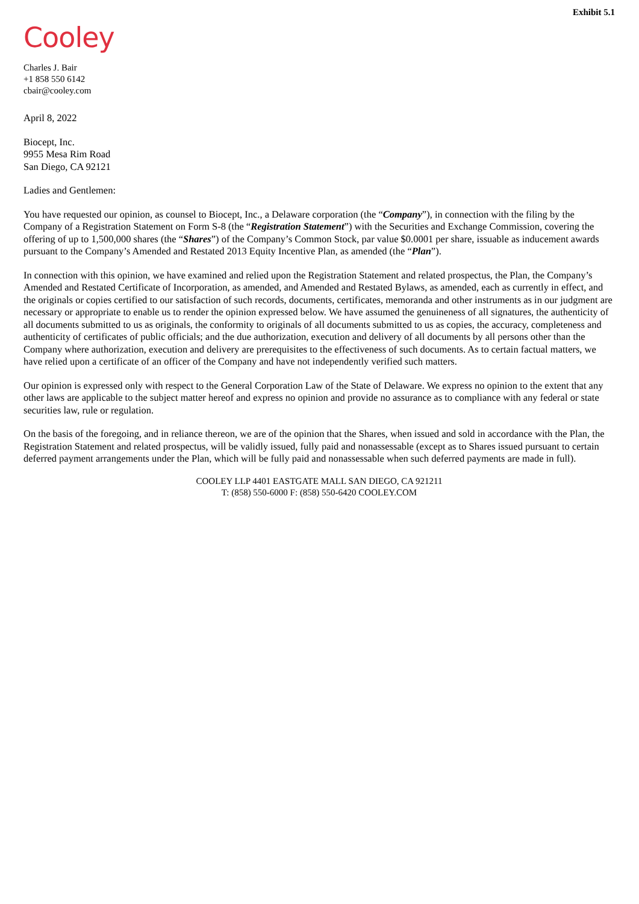Exhibit 5.1
Cooley
Charles J. Bair
+1 858 550 6142
cbair@cooley.com
April 8, 2022
Biocept, Inc.
9955 Mesa Rim Road
San Diego, CA 92121
Ladies and Gentlemen:
You have requested our opinion, as counsel to Biocept, Inc., a Delaware corporation (the “Company”), in connection with the filing by the Company of a Registration Statement on Form S-8 (the “Registration Statement”) with the Securities and Exchange Commission, covering the offering of up to 1,500,000 shares (the “Shares”) of the Company’s Common Stock, par value $0.0001 per share, issuable as inducement awards pursuant to the Company’s Amended and Restated 2013 Equity Incentive Plan, as amended (the “Plan”).
In connection with this opinion, we have examined and relied upon the Registration Statement and related prospectus, the Plan, the Company’s Amended and Restated Certificate of Incorporation, as amended, and Amended and Restated Bylaws, as amended, each as currently in effect, and the originals or copies certified to our satisfaction of such records, documents, certificates, memoranda and other instruments as in our judgment are necessary or appropriate to enable us to render the opinion expressed below. We have assumed the genuineness of all signatures, the authenticity of all documents submitted to us as originals, the conformity to originals of all documents submitted to us as copies, the accuracy, completeness and authenticity of certificates of public officials; and the due authorization, execution and delivery of all documents by all persons other than the Company where authorization, execution and delivery are prerequisites to the effectiveness of such documents. As to certain factual matters, we have relied upon a certificate of an officer of the Company and have not independently verified such matters.
Our opinion is expressed only with respect to the General Corporation Law of the State of Delaware. We express no opinion to the extent that any other laws are applicable to the subject matter hereof and express no opinion and provide no assurance as to compliance with any federal or state securities law, rule or regulation.
On the basis of the foregoing, and in reliance thereon, we are of the opinion that the Shares, when issued and sold in accordance with the Plan, the Registration Statement and related prospectus, will be validly issued, fully paid and nonassessable (except as to Shares issued pursuant to certain deferred payment arrangements under the Plan, which will be fully paid and nonassessable when such deferred payments are made in full).
COOLEY LLP 4401 EASTGATE MALL SAN DIEGO, CA 921211
T: (858) 550-6000 F: (858) 550-6420 COOLEY.COM